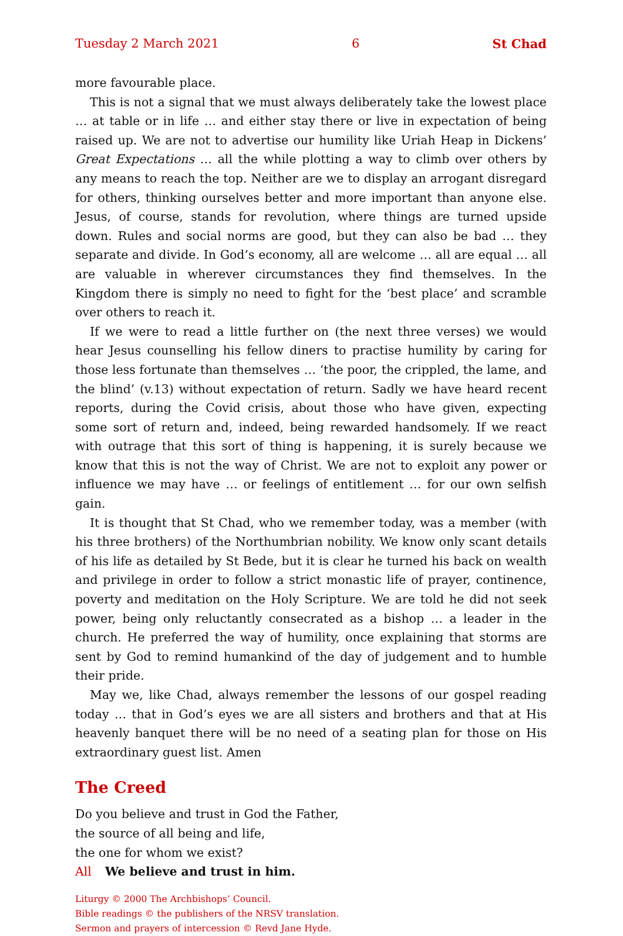Tuesday 2 March 2021 6 St Chad
more favourable place.
This is not a signal that we must always deliberately take the lowest place … at table or in life … and either stay there or live in expectation of being raised up. We are not to advertise our humility like Uriah Heap in Dickens’ Great Expectations … all the while plotting a way to climb over others by any means to reach the top. Neither are we to display an arrogant disregard for others, thinking ourselves better and more important than anyone else. Jesus, of course, stands for revolution, where things are turned upside down. Rules and social norms are good, but they can also be bad … they separate and divide. In God’s economy, all are welcome … all are equal … all are valuable in wherever circumstances they find themselves. In the Kingdom there is simply no need to fight for the ‘best place’ and scramble over others to reach it.
If we were to read a little further on (the next three verses) we would hear Jesus counselling his fellow diners to practise humility by caring for those less fortunate than themselves … ‘the poor, the crippled, the lame, and the blind’ (v.13) without expectation of return. Sadly we have heard recent reports, during the Covid crisis, about those who have given, expecting some sort of return and, indeed, being rewarded handsomely. If we react with outrage that this sort of thing is happening, it is surely because we know that this is not the way of Christ. We are not to exploit any power or influence we may have … or feelings of entitlement … for our own selfish gain.
It is thought that St Chad, who we remember today, was a member (with his three brothers) of the Northumbrian nobility. We know only scant details of his life as detailed by St Bede, but it is clear he turned his back on wealth and privilege in order to follow a strict monastic life of prayer, continence, poverty and meditation on the Holy Scripture. We are told he did not seek power, being only reluctantly consecrated as a bishop … a leader in the church. He preferred the way of humility, once explaining that storms are sent by God to remind humankind of the day of judgement and to humble their pride.
May we, like Chad, always remember the lessons of our gospel reading today … that in God’s eyes we are all sisters and brothers and that at His heavenly banquet there will be no need of a seating plan for those on His extraordinary guest list. Amen
The Creed
Do you believe and trust in God the Father,
the source of all being and life,
the one for whom we exist?
All We believe and trust in him.
Liturgy © 2000 The Archbishops’ Council.
Bible readings © the publishers of the NRSV translation.
Sermon and prayers of intercession © Revd Jane Hyde.